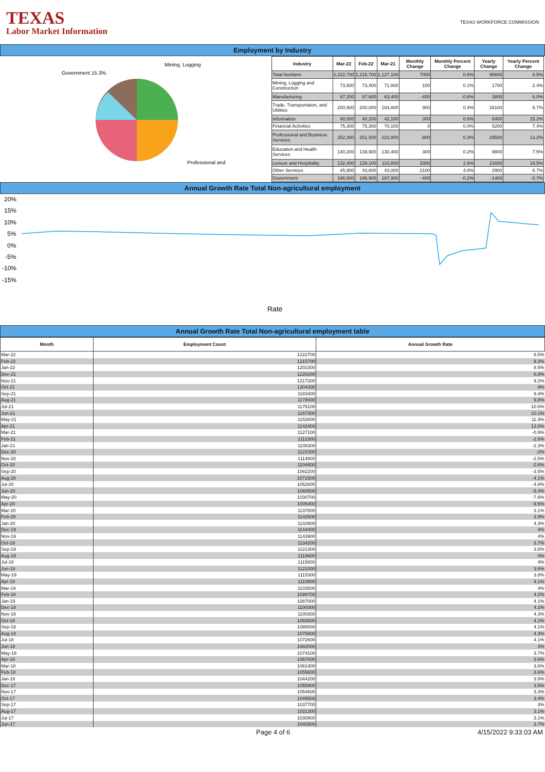TEXAS
Labor Market Information
TEXAS WORKFORCE COMMISSION
Employment by Industry
Government 15.3%
Mining, Logging
Professional and
| Industry | Mar-22 | Feb-22 | Mar-21 | Monthly Change | Monthly Percent Change | Yearly Change | Yearly Percent Change |
| --- | --- | --- | --- | --- | --- | --- | --- |
| Total Nonfarm | 1,222,700 | 1,215,700 | 1,127,100 | 7000 | 0.6% | 95600 | 8.5% |
| Mining, Logging and Construction | 73,500 | 73,400 | 71,800 | 100 | 0.1% | 1700 | 2.4% |
| Manufacturing | 67,200 | 67,600 | 63,400 | -400 | -0.6% | 3800 | 6.0% |
| Trade, Transportation, and Utilities | 200,900 | 200,000 | 184,800 | 900 | 0.4% | 16100 | 8.7% |
| Information | 48,500 | 48,200 | 42,100 | 300 | 0.6% | 6400 | 15.2% |
| Financial Activities | 75,300 | 75,300 | 70,100 | 0 | 0.0% | 5200 | 7.4% |
| Professional and Business Services | 252,300 | 251,500 | 222,800 | 800 | 0.3% | 29500 | 13.2% |
| Education and Health Services | 140,200 | 139,900 | 130,400 | 300 | 0.2% | 9800 | 7.5% |
| Leisure and Hospitality | 132,400 | 129,100 | 110,800 | 3300 | 2.6% | 21600 | 19.5% |
| Other Services | 45,900 | 43,800 | 43,000 | 2100 | 4.8% | 2900 | 6.7% |
| Government | 186,500 | 186,900 | 187,900 | -400 | -0.2% | -1400 | -0.7% |
Annual Growth Rate Total Non-agricultural employment
20%
15%
10%
5%
0%
-5%
-10%
-15%
Rate
Annual Growth Rate Total Non-agricultural employment table
| Month | Employment Count | Annual Growth Rate |
| --- | --- | --- |
| Mar-22 | 1222700 | 8.5% |
| Feb-22 | 1215700 | 9.3% |
| Jan-22 | 1202300 | 8.5% |
| Dec-21 | 1220200 | 8.8% |
| Nov-21 | 1217200 | 9.2% |
| Oct-21 | 1204300 | 9% |
| Sep-21 | 1183400 | 9.4% |
| Aug-21 | 1178000 | 9.8% |
| Jul-21 | 1175100 | 10.6% |
| Jun-21 | 1167300 | 10.1% |
| May-21 | 1153000 | 11.9% |
| Apr-21 | 1142400 | 13.6% |
| Mar-21 | 1127100 | -0.9% |
| Feb-21 | 1112300 | -2.6% |
| Jan-21 | 1108300 | -2.3% |
| Dec-20 | 1121000 | -2% |
| Nov-20 | 1114800 | -2.5% |
| Oct-20 | 1104600 | -2.6% |
| Sep-20 | 1082200 | -3.5% |
| Aug-20 | 1072500 | -4.1% |
| Jul-20 | 1062600 | -4.8% |
| Jun-20 | 1060500 | -5.4% |
| May-20 | 1030700 | -7.6% |
| Apr-20 | 1005400 | -9.5% |
| Mar-20 | 1137800 | 3.1% |
| Feb-20 | 1142500 | 3.9% |
| Jan-20 | 1133900 | 4.3% |
| Dec-19 | 1144400 | 4% |
| Nov-19 | 1143900 | 4% |
| Oct-19 | 1134200 | 3.7% |
| Sep-19 | 1121300 | 3.8% |
| Aug-19 | 1118600 | 4% |
| Jul-19 | 1115800 | 4% |
| Jun-19 | 1121000 | 3.6% |
| May-19 | 1115300 | 3.8% |
| Apr-19 | 1110900 | 4.1% |
| Mar-19 | 1103500 | 4% |
| Feb-19 | 1099700 | 4.2% |
| Jan-19 | 1087000 | 4.1% |
| Dec-18 | 1100300 | 4.2% |
| Nov-18 | 1100300 | 4.3% |
| Oct-18 | 1093500 | 4.2% |
| Sep-18 | 1080000 | 4.1% |
| Aug-18 | 1075800 | 4.3% |
| Jul-18 | 1072600 | 4.1% |
| Jun-18 | 1082000 | 4% |
| May-18 | 1074100 | 3.7% |
| Apr-18 | 1067000 | 3.6% |
| Mar-18 | 1061400 | 3.6% |
| Feb-18 | 1055600 | 3.6% |
| Jan-18 | 1044200 | 3.5% |
| Dec-17 | 1055900 | 3.5% |
| Nov-17 | 1054600 | 3.3% |
| Oct-17 | 1049500 | 3.4% |
| Sep-17 | 1037700 | 3% |
| Aug-17 | 1031300 | 3.1% |
| Jul-17 | 1030800 | 3.1% |
| Jun-17 | 1040500 | 3.7% |
Page 4 of 6 4/15/2022 9:33:03 AM